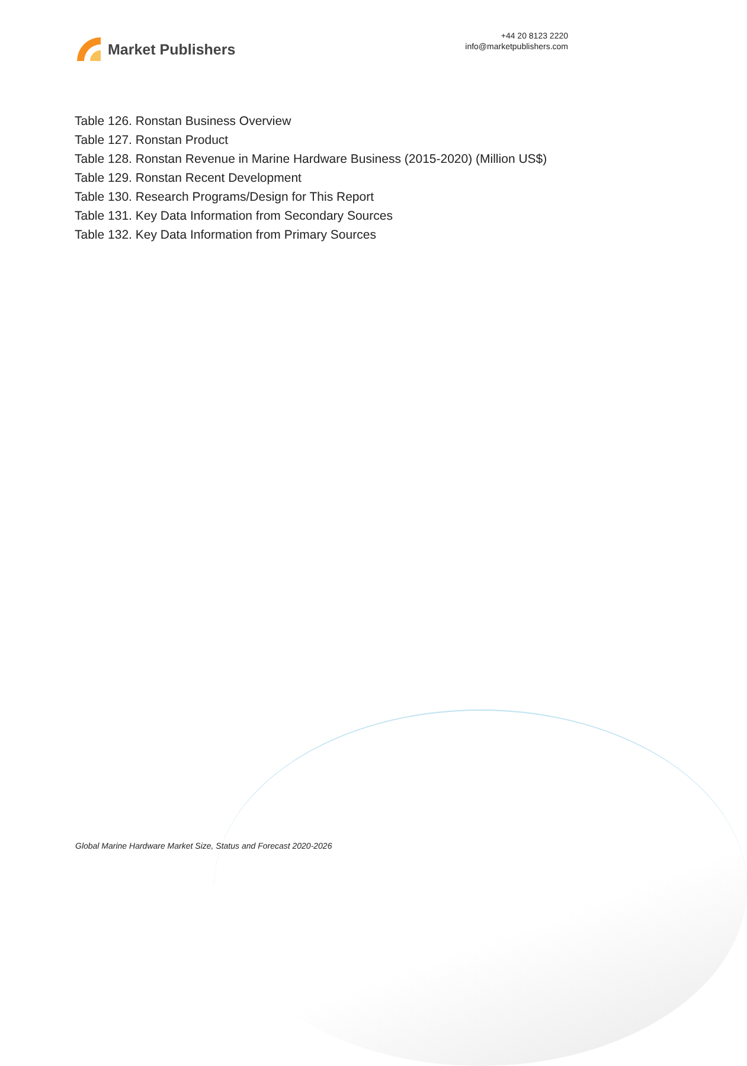Market Publishers
+44 20 8123 2220
info@marketpublishers.com
Table 126. Ronstan Business Overview
Table 127. Ronstan Product
Table 128. Ronstan Revenue in Marine Hardware Business (2015-2020) (Million US$)
Table 129. Ronstan Recent Development
Table 130. Research Programs/Design for This Report
Table 131. Key Data Information from Secondary Sources
Table 132. Key Data Information from Primary Sources
Global Marine Hardware Market Size, Status and Forecast 2020-2026